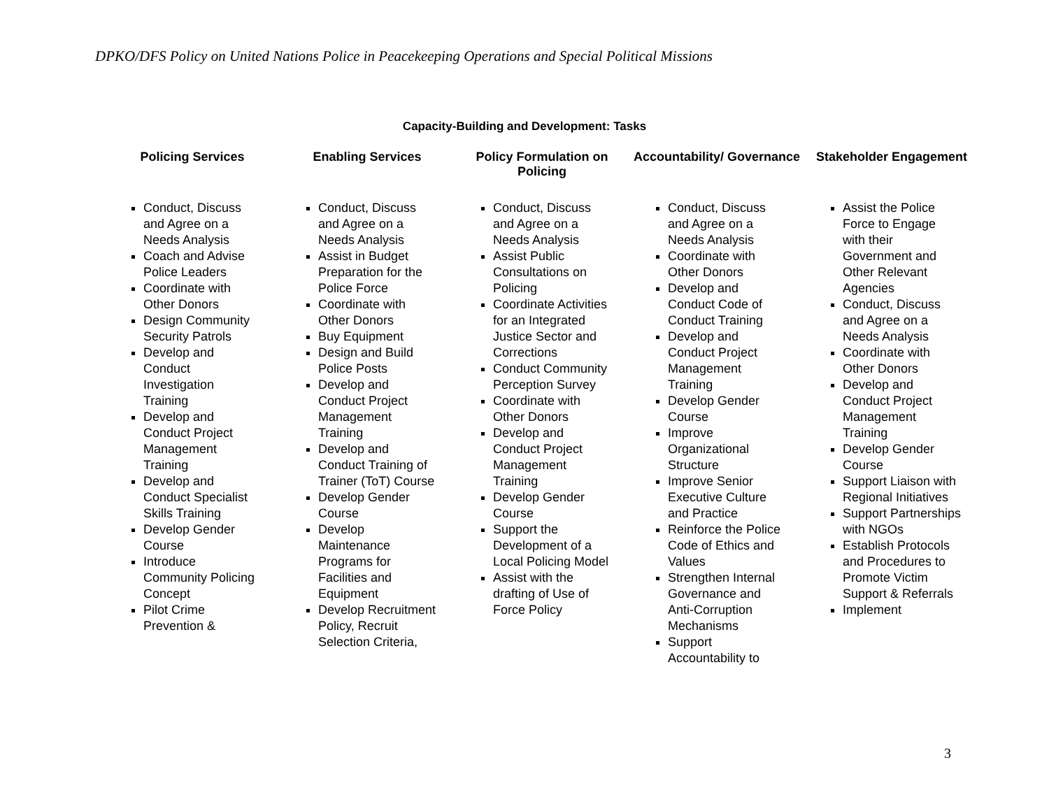DPKO/DFS Policy on United Nations Police in Peacekeeping Operations and Special Political Missions
Capacity-Building and Development: Tasks
| Policing Services | Enabling Services | Policy Formulation on Policing | Accountability/ Governance | Stakeholder Engagement |
| --- | --- | --- | --- | --- |
| Conduct, Discuss and Agree on a Needs Analysis Coach and Advise Police Leaders Coordinate with Other Donors Design Community Security Patrols Develop and Conduct Investigation Training Develop and Conduct Project Management Training Develop and Conduct Specialist Skills Training Develop Gender Course Introduce Community Policing Concept Pilot Crime Prevention & | Conduct, Discuss and Agree on a Needs Analysis Assist in Budget Preparation for the Police Force Coordinate with Other Donors Buy Equipment Design and Build Police Posts Develop and Conduct Project Management Training Develop and Conduct Training of Trainer (ToT) Course Develop Gender Course Develop Maintenance Programs for Facilities and Equipment Develop Recruitment Policy, Recruit Selection Criteria, | Conduct, Discuss and Agree on a Needs Analysis Assist Public Consultations on Policing Coordinate Activities for an Integrated Justice Sector and Corrections Conduct Community Perception Survey Coordinate with Other Donors Develop and Conduct Project Management Training Develop Gender Course Support the Development of a Local Policing Model Assist with the drafting of Use of Force Policy | Conduct, Discuss and Agree on a Needs Analysis Coordinate with Other Donors Develop and Conduct Code of Conduct Training Develop and Conduct Project Management Training Develop Gender Course Improve Organizational Structure Improve Senior Executive Culture and Practice Reinforce the Police Code of Ethics and Values Strengthen Internal Governance and Anti-Corruption Mechanisms Support Accountability to | Assist the Police Force to Engage with their Government and Other Relevant Agencies Conduct, Discuss and Agree on a Needs Analysis Coordinate with Other Donors Develop and Conduct Project Management Training Develop Gender Course Support Liaison with Regional Initiatives Support Partnerships with NGOs Establish Protocols and Procedures to Promote Victim Support & Referrals Implement |
3